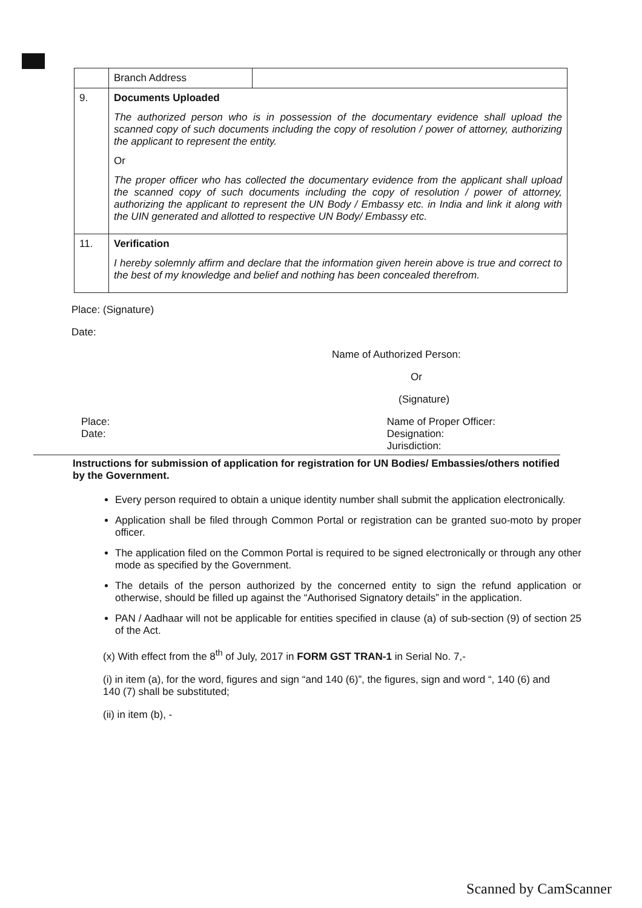| | Branch Address | |
| 9. | Documents Uploaded The authorized person who is in possession of the documentary evidence shall upload the scanned copy of such documents including the copy of resolution / power of attorney, authorizing the applicant to represent the entity. Or The proper officer who has collected the documentary evidence from the applicant shall upload the scanned copy of such documents including the copy of resolution / power of attorney, authorizing the applicant to represent the UN Body / Embassy etc. in India and link it along with the UIN generated and allotted to respective UN Body/ Embassy etc. | |
| 11. | Verification I hereby solemnly affirm and declare that the information given herein above is true and correct to the best of my knowledge and belief and nothing has been concealed therefrom. | |
Place: (Signature)
Date:
Name of Authorized Person:
Or
(Signature)
Place:
Date:
Name of Proper Officer:
Designation:
Jurisdiction:
Instructions for submission of application for registration for UN Bodies/ Embassies/others notified by the Government.
Every person required to obtain a unique identity number shall submit the application electronically.
Application shall be filed through Common Portal or registration can be granted suo-moto by proper officer.
The application filed on the Common Portal is required to be signed electronically or through any other mode as specified by the Government.
The details of the person authorized by the concerned entity to sign the refund application or otherwise, should be filled up against the “Authorised Signatory details” in the application.
PAN / Aadhaar will not be applicable for entities specified in clause (a) of sub-section (9) of section 25 of the Act.
(x) With effect from the 8<sup>th</sup> of July, 2017 in FORM GST TRAN-1 in Serial No. 7,-
(i) in item (a), for the word, figures and sign “and 140 (6)”, the figures, sign and word “, 140 (6) and 140 (7) shall be substituted;
(ii) in item (b), -
Scanned by CamScanner